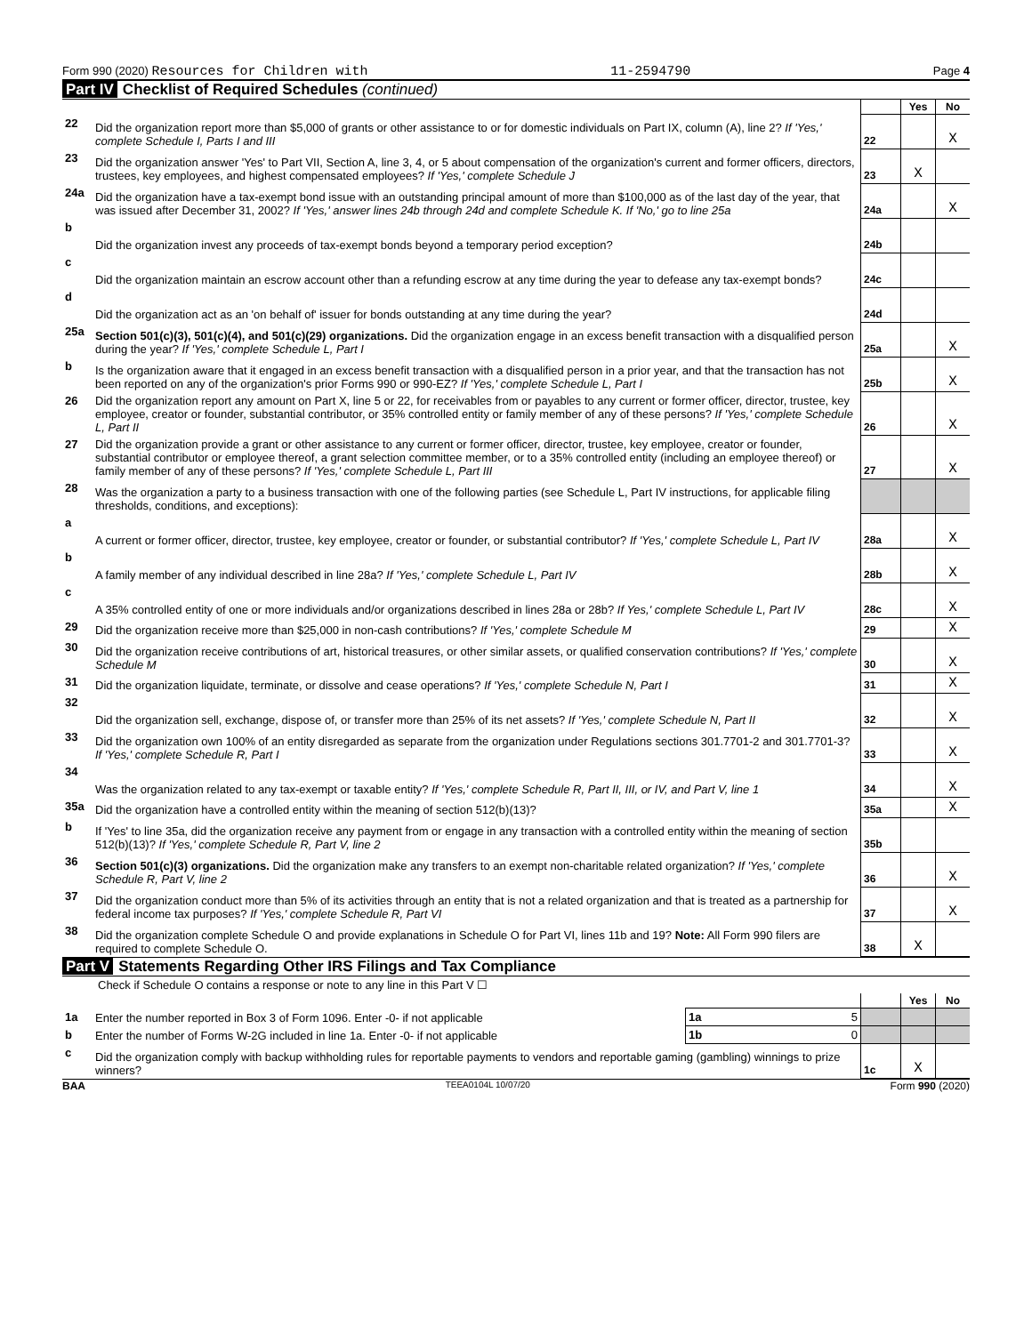Form 990 (2020) Resources for Children with 11-2594790 Page 4
Part IV Checklist of Required Schedules (continued)
| | | | Yes | No |
| 22 | Did the organization report more than $5,000 of grants or other assistance to or for domestic individuals on Part IX, column (A), line 2? If 'Yes,' complete Schedule I, Parts I and III | 22 | | X |
| 23 | Did the organization answer 'Yes' to Part VII, Section A, line 3, 4, or 5 about compensation of the organization's current and former officers, directors, trustees, key employees, and highest compensated employees? If 'Yes,' complete Schedule J | 23 | X | |
| 24a | Did the organization have a tax-exempt bond issue with an outstanding principal amount of more than $100,000 as of the last day of the year, that was issued after December 31, 2002? If 'Yes,' answer lines 24b through 24d and complete Schedule K. If 'No,' go to line 25a | 24a | | X |
| b | Did the organization invest any proceeds of tax-exempt bonds beyond a temporary period exception? | 24b | | |
| c | Did the organization maintain an escrow account other than a refunding escrow at any time during the year to defease any tax-exempt bonds? | 24c | | |
| d | Did the organization act as an 'on behalf of' issuer for bonds outstanding at any time during the year? | 24d | | |
| 25a | Section 501(c)(3), 501(c)(4), and 501(c)(29) organizations. Did the organization engage in an excess benefit transaction with a disqualified person during the year? If 'Yes,' complete Schedule L, Part I | 25a | | X |
| b | Is the organization aware that it engaged in an excess benefit transaction with a disqualified person in a prior year, and that the transaction has not been reported on any of the organization's prior Forms 990 or 990-EZ? If 'Yes,' complete Schedule L, Part I | 25b | | X |
| 26 | Did the organization report any amount on Part X, line 5 or 22, for receivables from or payables to any current or former officer, director, trustee, key employee, creator or founder, substantial contributor, or 35% controlled entity or family member of any of these persons? If 'Yes,' complete Schedule L, Part II | 26 | | X |
| 27 | Did the organization provide a grant or other assistance to any current or former officer, director, trustee, key employee, creator or founder, substantial contributor or employee thereof, a grant selection committee member, or to a 35% controlled entity (including an employee thereof) or family member of any of these persons? If 'Yes,' complete Schedule L, Part III | 27 | | X |
| 28 | Was the organization a party to a business transaction with one of the following parties (see Schedule L, Part IV instructions, for applicable filing thresholds, conditions, and exceptions): | | | |
| a | A current or former officer, director, trustee, key employee, creator or founder, or substantial contributor? If 'Yes,' complete Schedule L, Part IV | 28a | | X |
| b | A family member of any individual described in line 28a? If 'Yes,' complete Schedule L, Part IV | 28b | | X |
| c | A 35% controlled entity of one or more individuals and/or organizations described in lines 28a or 28b? If Yes,' complete Schedule L, Part IV | 28c | | X |
| 29 | Did the organization receive more than $25,000 in non-cash contributions? If 'Yes,' complete Schedule M | 29 | | X |
| 30 | Did the organization receive contributions of art, historical treasures, or other similar assets, or qualified conservation contributions? If 'Yes,' complete Schedule M | 30 | | X |
| 31 | Did the organization liquidate, terminate, or dissolve and cease operations? If 'Yes,' complete Schedule N, Part I | 31 | | X |
| 32 | Did the organization sell, exchange, dispose of, or transfer more than 25% of its net assets? If 'Yes,' complete Schedule N, Part II | 32 | | X |
| 33 | Did the organization own 100% of an entity disregarded as separate from the organization under Regulations sections 301.7701-2 and 301.7701-3? If 'Yes,' complete Schedule R, Part I | 33 | | X |
| 34 | Was the organization related to any tax-exempt or taxable entity? If 'Yes,' complete Schedule R, Part II, III, or IV, and Part V, line 1 | 34 | | X |
| 35a | Did the organization have a controlled entity within the meaning of section 512(b)(13)? | 35a | | X |
| b | If 'Yes' to line 35a, did the organization receive any payment from or engage in any transaction with a controlled entity within the meaning of section 512(b)(13)? If 'Yes,' complete Schedule R, Part V, line 2 | 35b | | |
| 36 | Section 501(c)(3) organizations. Did the organization make any transfers to an exempt non-charitable related organization? If 'Yes,' complete Schedule R, Part V, line 2 | 36 | | X |
| 37 | Did the organization conduct more than 5% of its activities through an entity that is not a related organization and that is treated as a partnership for federal income tax purposes? If 'Yes,' complete Schedule R, Part VI | 37 | | X |
| 38 | Did the organization complete Schedule O and provide explanations in Schedule O for Part VI, lines 11b and 19? Note: All Form 990 filers are required to complete Schedule O. | 38 | X | |
Part V Statements Regarding Other IRS Filings and Tax Compliance
Check if Schedule O contains a response or note to any line in this Part V ☐
| | | | | Yes | No |
| 1a | Enter the number reported in Box 3 of Form 1096. Enter -0- if not applicable | 1a 5 | | | |
| b | Enter the number of Forms W-2G included in line 1a. Enter -0- if not applicable | 1b 0 | | | |
| c | Did the organization comply with backup withholding rules for reportable payments to vendors and reportable gaming (gambling) winnings to prize winners? | | 1c | X | |
BAA TEEA0104L 10/07/20 Form 990 (2020)